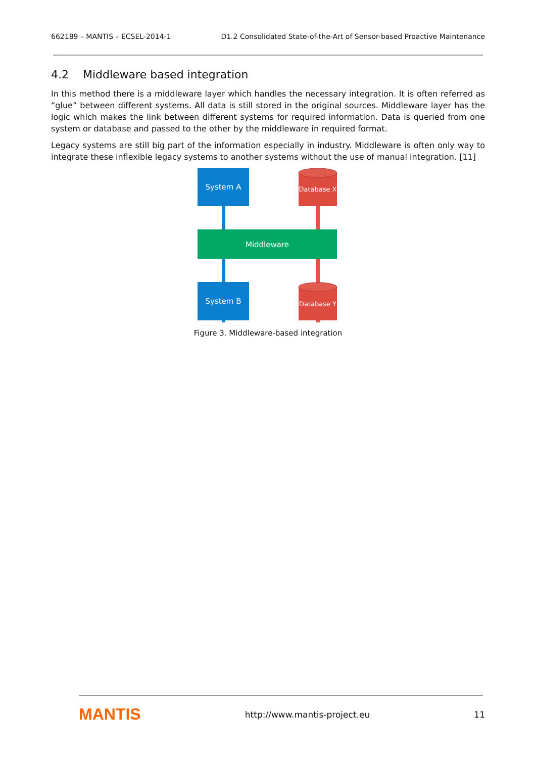662189 – MANTIS – ECSEL-2014-1 D1.2 Consolidated State-of-the-Art of Sensor-based Proactive Maintenance
4.2 Middleware based integration
In this method there is a middleware layer which handles the necessary integration. It is often referred as “glue” between different systems. All data is still stored in the original sources. Middleware layer has the logic which makes the link between different systems for required information. Data is queried from one system or database and passed to the other by the middleware in required format.
Legacy systems are still big part of the information especially in industry. Middleware is often only way to integrate these inflexible legacy systems to another systems without the use of manual integration. [11]
System A
Database X
Middleware
System B
Database Y
Figure 3. Middleware-based integration
MANTIS http://www.mantis-project.eu 11